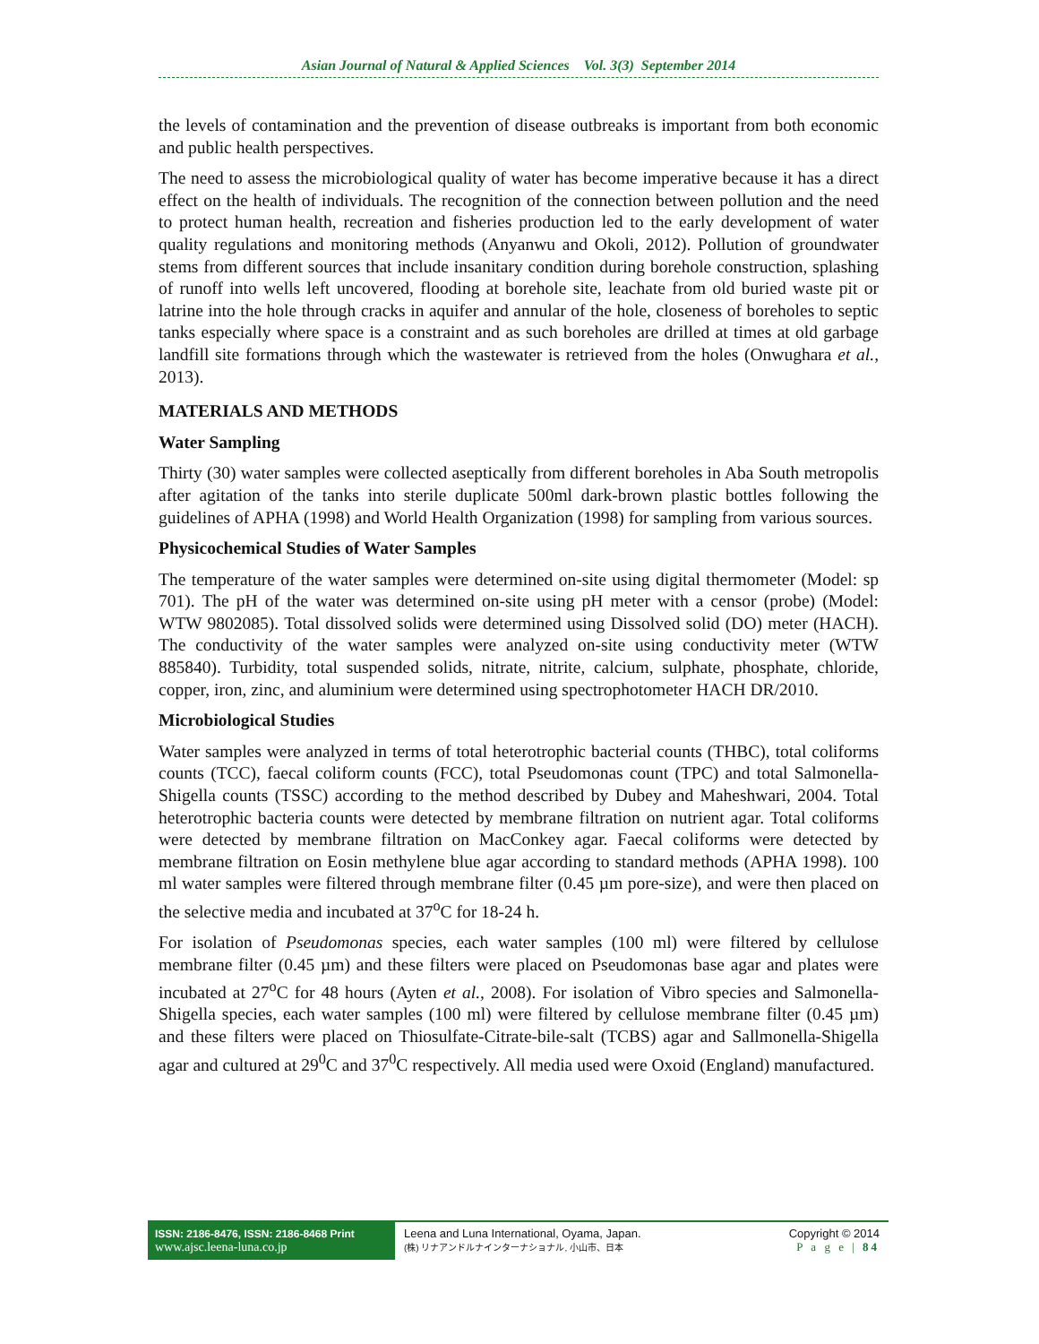Asian Journal of Natural & Applied Sciences Vol. 3(3) September 2014
the levels of contamination and the prevention of disease outbreaks is important from both economic and public health perspectives.
The need to assess the microbiological quality of water has become imperative because it has a direct effect on the health of individuals. The recognition of the connection between pollution and the need to protect human health, recreation and fisheries production led to the early development of water quality regulations and monitoring methods (Anyanwu and Okoli, 2012). Pollution of groundwater stems from different sources that include insanitary condition during borehole construction, splashing of runoff into wells left uncovered, flooding at borehole site, leachate from old buried waste pit or latrine into the hole through cracks in aquifer and annular of the hole, closeness of boreholes to septic tanks especially where space is a constraint and as such boreholes are drilled at times at old garbage landfill site formations through which the wastewater is retrieved from the holes (Onwughara et al., 2013).
MATERIALS AND METHODS
Water Sampling
Thirty (30) water samples were collected aseptically from different boreholes in Aba South metropolis after agitation of the tanks into sterile duplicate 500ml dark-brown plastic bottles following the guidelines of APHA (1998) and World Health Organization (1998) for sampling from various sources.
Physicochemical Studies of Water Samples
The temperature of the water samples were determined on-site using digital thermometer (Model: sp 701). The pH of the water was determined on-site using pH meter with a censor (probe) (Model: WTW 9802085). Total dissolved solids were determined using Dissolved solid (DO) meter (HACH). The conductivity of the water samples were analyzed on-site using conductivity meter (WTW 885840). Turbidity, total suspended solids, nitrate, nitrite, calcium, sulphate, phosphate, chloride, copper, iron, zinc, and aluminium were determined using spectrophotometer HACH DR/2010.
Microbiological Studies
Water samples were analyzed in terms of total heterotrophic bacterial counts (THBC), total coliforms counts (TCC), faecal coliform counts (FCC), total Pseudomonas count (TPC) and total Salmonella-Shigella counts (TSSC) according to the method described by Dubey and Maheshwari, 2004. Total heterotrophic bacteria counts were detected by membrane filtration on nutrient agar. Total coliforms were detected by membrane filtration on MacConkey agar. Faecal coliforms were detected by membrane filtration on Eosin methylene blue agar according to standard methods (APHA 1998). 100 ml water samples were filtered through membrane filter (0.45 µm pore-size), and were then placed on the selective media and incubated at 37<sup>o</sup>C for 18-24 h.
For isolation of Pseudomonas species, each water samples (100 ml) were filtered by cellulose membrane filter (0.45 µm) and these filters were placed on Pseudomonas base agar and plates were incubated at 27<sup>o</sup>C for 48 hours (Ayten et al., 2008). For isolation of Vibro species and Salmonella-Shigella species, each water samples (100 ml) were filtered by cellulose membrane filter (0.45 µm) and these filters were placed on Thiosulfate-Citrate-bile-salt (TCBS) agar and Sallmonella-Shigella agar and cultured at 29<sup>0</sup>C and 37<sup>0</sup>C respectively. All media used were Oxoid (England) manufactured.
ISSN: 2186-8476, ISSN: 2186-8468 Print
www.ajsc.leena-luna.co.jp
Leena and Luna International, Oyama, Japan.
(株) リナアンドルナインターナショナル, 小山市、日本
Copyright © 2014
P a g e | 84